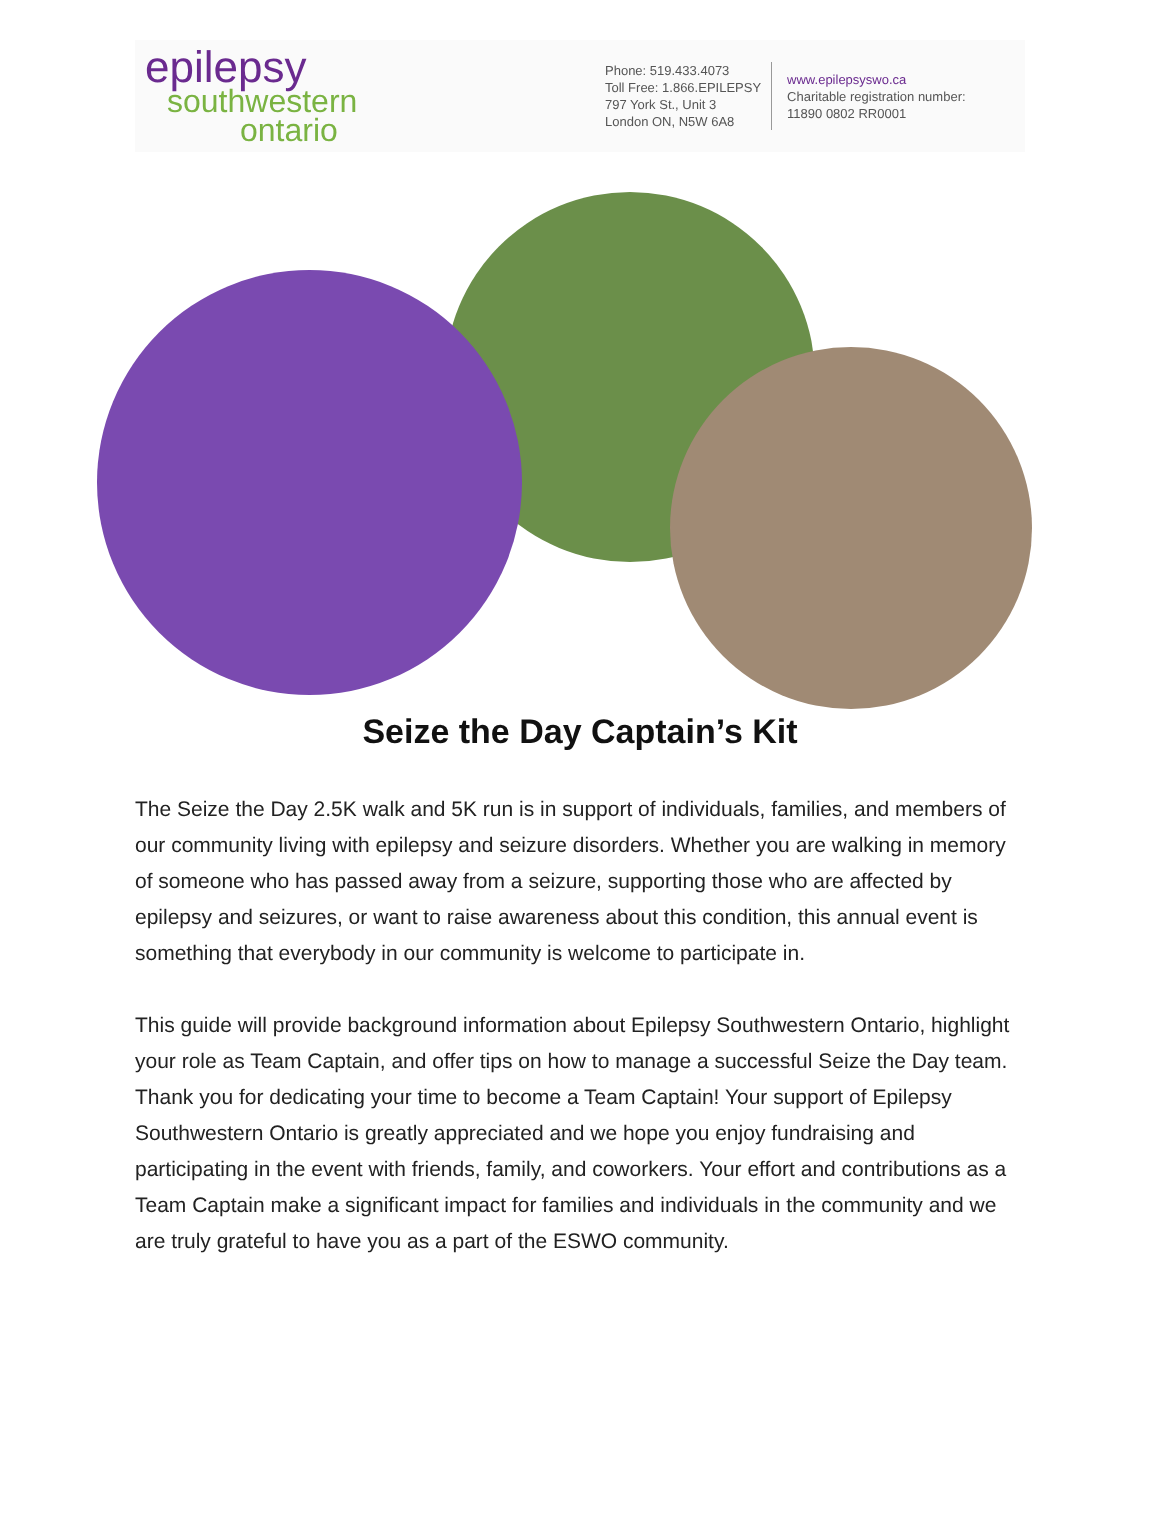epilepsy
southwestern
ontario
Phone: 519.433.4073
Toll Free: 1.866.EPILEPSY
797 York St., Unit 3
London ON, N5W 6A8
www.epilepsyswo.ca
Charitable registration number:
11890 0802 RR0001
Seize the Day Captain’s Kit
The Seize the Day 2.5K walk and 5K run is in support of individuals, families, and members of our community living with epilepsy and seizure disorders. Whether you are walking in memory of someone who has passed away from a seizure, supporting those who are affected by epilepsy and seizures, or want to raise awareness about this condition, this annual event is something that everybody in our community is welcome to participate in.
This guide will provide background information about Epilepsy Southwestern Ontario, highlight your role as Team Captain, and offer tips on how to manage a successful Seize the Day team. Thank you for dedicating your time to become a Team Captain! Your support of Epilepsy Southwestern Ontario is greatly appreciated and we hope you enjoy fundraising and participating in the event with friends, family, and coworkers. Your effort and contributions as a Team Captain make a significant impact for families and individuals in the community and we are truly grateful to have you as a part of the ESWO community.